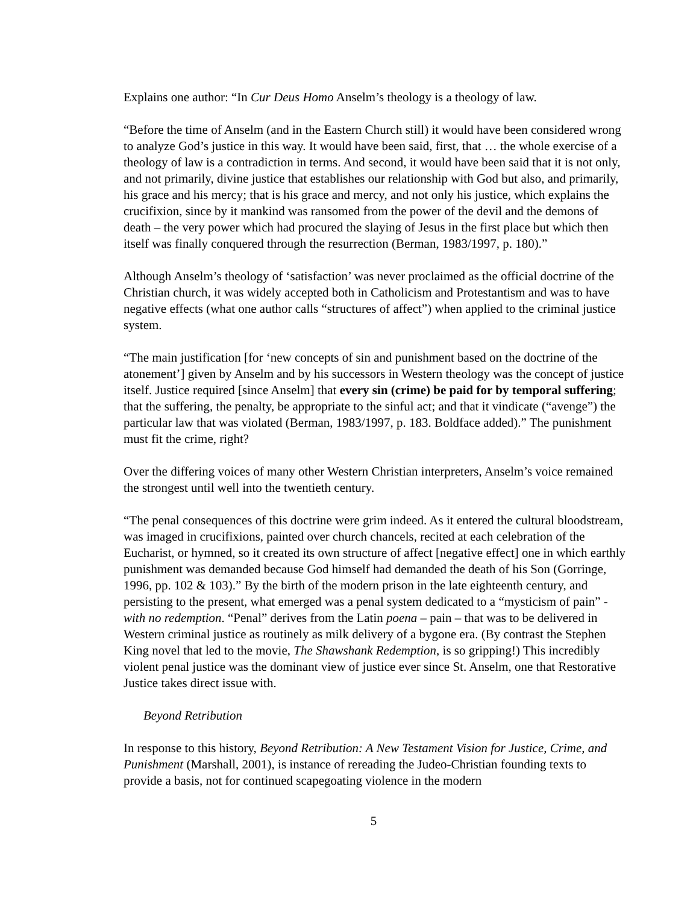Explains one author: “In Cur Deus Homo Anselm’s theology is a theology of law.
“Before the time of Anselm (and in the Eastern Church still) it would have been considered wrong to analyze God’s justice in this way. It would have been said, first, that … the whole exercise of a theology of law is a contradiction in terms. And second, it would have been said that it is not only, and not primarily, divine justice that establishes our relationship with God but also, and primarily, his grace and his mercy; that is his grace and mercy, and not only his justice, which explains the crucifixion, since by it mankind was ransomed from the power of the devil and the demons of death – the very power which had procured the slaying of Jesus in the first place but which then itself was finally conquered through the resurrection (Berman, 1983/1997, p. 180).”
Although Anselm’s theology of ‘satisfaction’ was never proclaimed as the official doctrine of the Christian church, it was widely accepted both in Catholicism and Protestantism and was to have negative effects (what one author calls “structures of affect”) when applied to the criminal justice system.
“The main justification [for ‘new concepts of sin and punishment based on the doctrine of the atonement’] given by Anselm and by his successors in Western theology was the concept of justice itself. Justice required [since Anselm] that every sin (crime) be paid for by temporal suffering; that the suffering, the penalty, be appropriate to the sinful act; and that it vindicate (“avenge”) the particular law that was violated (Berman, 1983/1997, p. 183. Boldface added).” The punishment must fit the crime, right?
Over the differing voices of many other Western Christian interpreters, Anselm’s voice remained the strongest until well into the twentieth century.
“The penal consequences of this doctrine were grim indeed. As it entered the cultural bloodstream, was imaged in crucifixions, painted over church chancels, recited at each celebration of the Eucharist, or hymned, so it created its own structure of affect [negative effect] one in which earthly punishment was demanded because God himself had demanded the death of his Son (Gorringe, 1996, pp. 102 & 103).” By the birth of the modern prison in the late eighteenth century, and persisting to the present, what emerged was a penal system dedicated to a “mysticism of pain” - with no redemption. “Penal” derives from the Latin poena – pain – that was to be delivered in Western criminal justice as routinely as milk delivery of a bygone era. (By contrast the Stephen King novel that led to the movie, The Shawshank Redemption, is so gripping!) This incredibly violent penal justice was the dominant view of justice ever since St. Anselm, one that Restorative Justice takes direct issue with.
Beyond Retribution
In response to this history, Beyond Retribution: A New Testament Vision for Justice, Crime, and Punishment (Marshall, 2001), is instance of rereading the Judeo-Christian founding texts to provide a basis, not for continued scapegoating violence in the modern
5